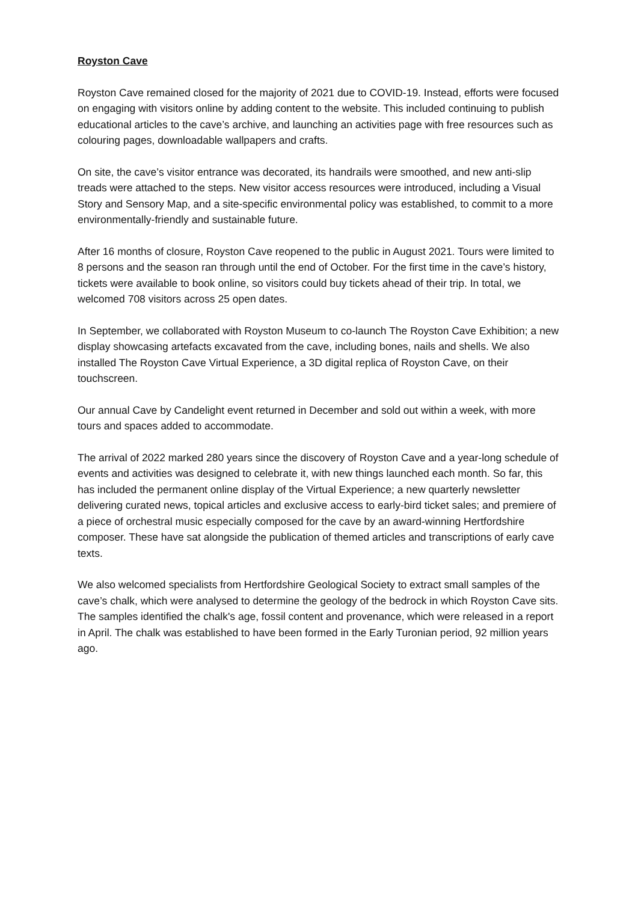Royston Cave
Royston Cave remained closed for the majority of 2021 due to COVID-19. Instead, efforts were focused on engaging with visitors online by adding content to the website. This included continuing to publish educational articles to the cave’s archive, and launching an activities page with free resources such as colouring pages, downloadable wallpapers and crafts.
On site, the cave’s visitor entrance was decorated, its handrails were smoothed, and new anti-slip treads were attached to the steps. New visitor access resources were introduced, including a Visual Story and Sensory Map, and a site-specific environmental policy was established, to commit to a more environmentally-friendly and sustainable future.
After 16 months of closure, Royston Cave reopened to the public in August 2021. Tours were limited to 8 persons and the season ran through until the end of October. For the first time in the cave’s history, tickets were available to book online, so visitors could buy tickets ahead of their trip. In total, we welcomed 708 visitors across 25 open dates.
In September, we collaborated with Royston Museum to co-launch The Royston Cave Exhibition; a new display showcasing artefacts excavated from the cave, including bones, nails and shells. We also installed The Royston Cave Virtual Experience, a 3D digital replica of Royston Cave, on their touchscreen.
Our annual Cave by Candelight event returned in December and sold out within a week, with more tours and spaces added to accommodate.
The arrival of 2022 marked 280 years since the discovery of Royston Cave and a year-long schedule of events and activities was designed to celebrate it, with new things launched each month. So far, this has included the permanent online display of the Virtual Experience; a new quarterly newsletter delivering curated news, topical articles and exclusive access to early-bird ticket sales; and premiere of a piece of orchestral music especially composed for the cave by an award-winning Hertfordshire composer. These have sat alongside the publication of themed articles and transcriptions of early cave texts.
We also welcomed specialists from Hertfordshire Geological Society to extract small samples of the cave’s chalk, which were analysed to determine the geology of the bedrock in which Royston Cave sits. The samples identified the chalk's age, fossil content and provenance, which were released in a report in April. The chalk was established to have been formed in the Early Turonian period, 92 million years ago.